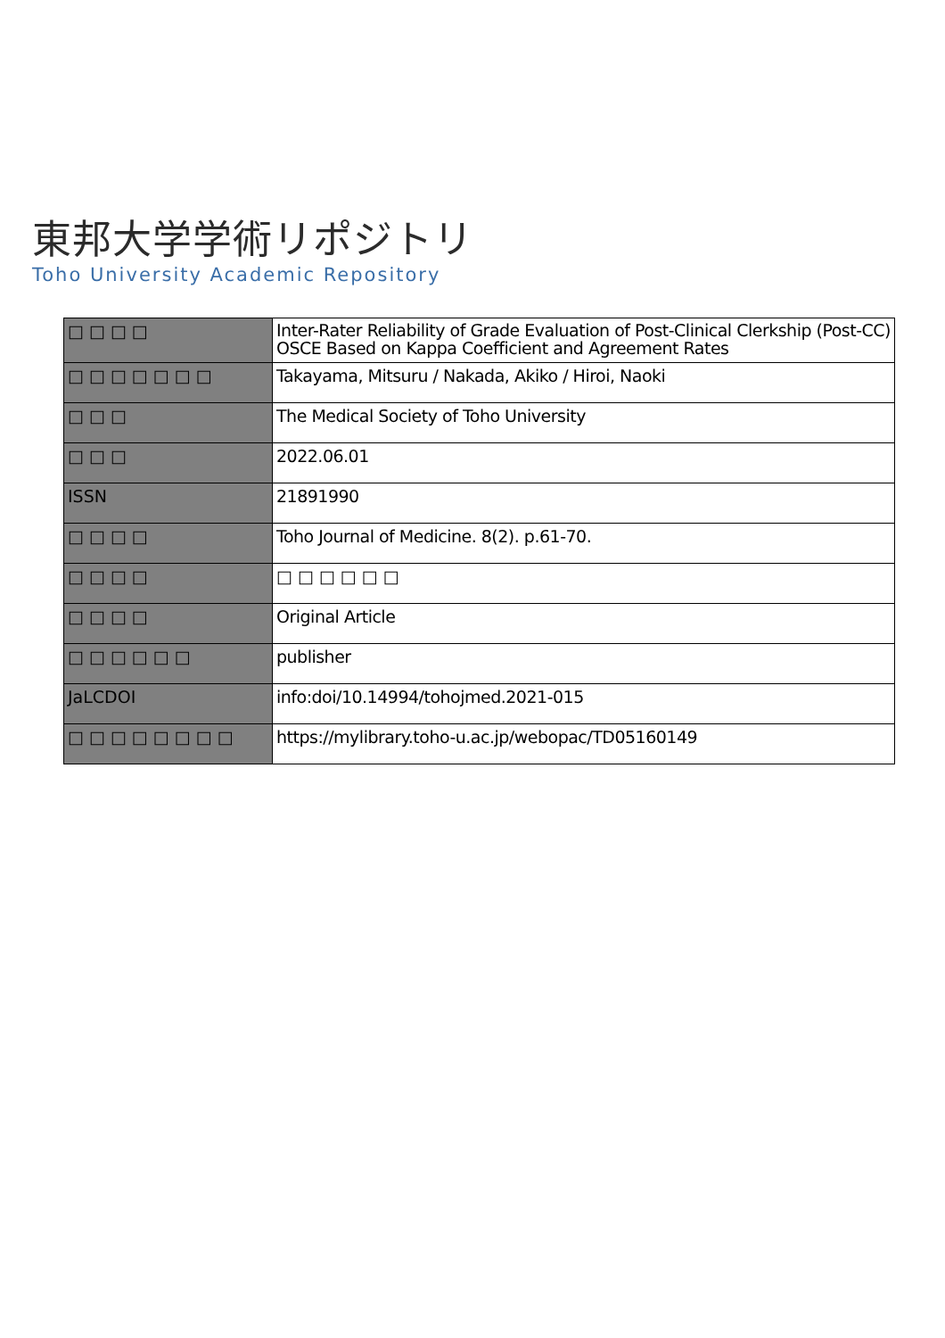東邦大学学術リポジトリ
Toho University Academic Repository
| □□□□ | Inter-Rater Reliability of Grade Evaluation of Post-Clinical Clerkship (Post-CC) OSCE Based on Kappa Coefficient and Agreement Rates |
| □□□□□□□ | Takayama, Mitsuru / Nakada, Akiko / Hiroi, Naoki |
| □□□ | The Medical Society of Toho University |
| □□□ | 2022.06.01 |
| ISSN | 21891990 |
| □□□□ | Toho Journal of Medicine. 8(2). p.61-70. |
| □□□□ | □□□□□□ |
| □□□□ | Original Article |
| □□□□□□ | publisher |
| JaLCDOI | info:doi/10.14994/tohojmed.2021-015 |
| □□□□□□□□ | https://mylibrary.toho-u.ac.jp/webopac/TD05160149 |